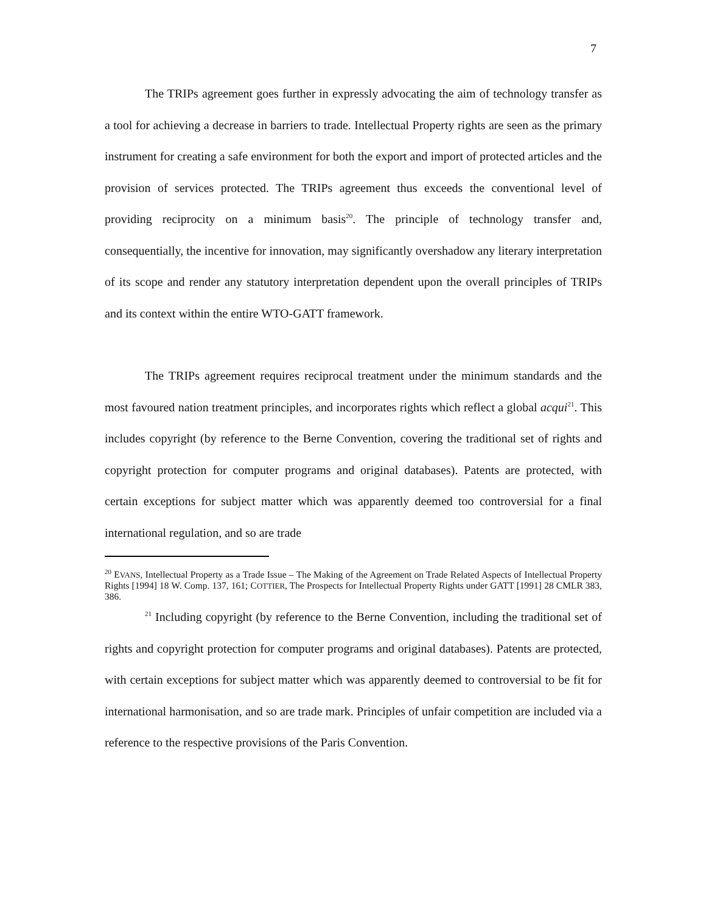7
The TRIPs agreement goes further in expressly advocating the aim of technology transfer as a tool for achieving a decrease in barriers to trade. Intellectual Property rights are seen as the primary instrument for creating a safe environment for both the export and import of protected articles and the provision of services protected. The TRIPs agreement thus exceeds the conventional level of providing reciprocity on a minimum basis<sup>20</sup>. The principle of technology transfer and, consequentially, the incentive for innovation, may significantly overshadow any literary interpretation of its scope and render any statutory interpretation dependent upon the overall principles of TRIPs and its context within the entire WTO-GATT framework.
The TRIPs agreement requires reciprocal treatment under the minimum standards and the most favoured nation treatment principles, and incorporates rights which reflect a global acqui<sup>21</sup>. This includes copyright (by reference to the Berne Convention, covering the traditional set of rights and copyright protection for computer programs and original databases). Patents are protected, with certain exceptions for subject matter which was apparently deemed too controversial for a final international regulation, and so are trade
<sup>20</sup> EVANS, Intellectual Property as a Trade Issue – The Making of the Agreement on Trade Related Aspects of Intellectual Property Rights [1994] 18 W. Comp. 137, 161; COTTIER, The Prospects for Intellectual Property Rights under GATT [1991] 28 CMLR 383, 386.
<sup>21</sup> Including copyright (by reference to the Berne Convention, including the traditional set of rights and copyright protection for computer programs and original databases). Patents are protected, with certain exceptions for subject matter which was apparently deemed to controversial to be fit for international harmonisation, and so are trade mark. Principles of unfair competition are included via a reference to the respective provisions of the Paris Convention.